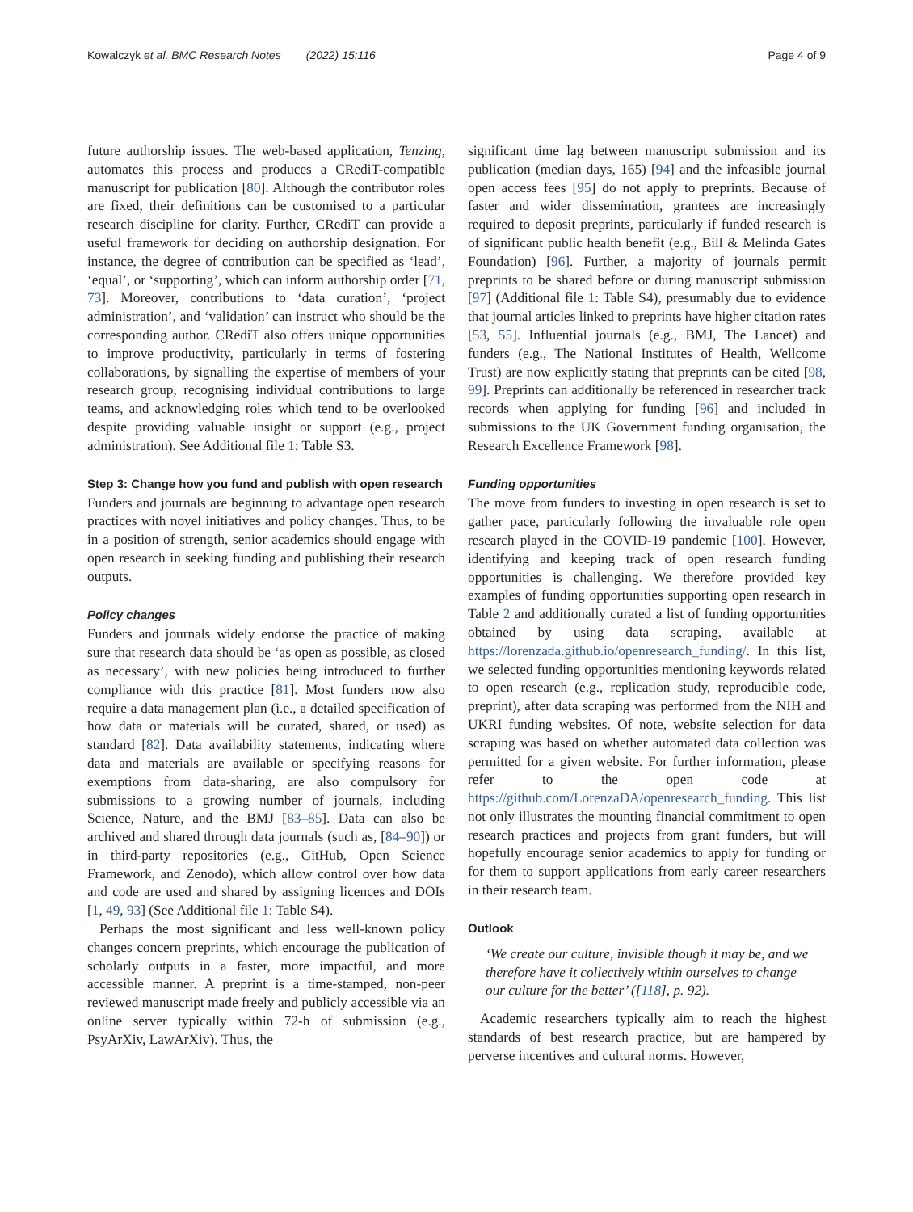Kowalczyk et al. BMC Research Notes (2022) 15:116 Page 4 of 9
future authorship issues. The web-based application, Tenzing, automates this process and produces a CRediT-compatible manuscript for publication [80]. Although the contributor roles are fixed, their definitions can be customised to a particular research discipline for clarity. Further, CRediT can provide a useful framework for deciding on authorship designation. For instance, the degree of contribution can be specified as ‘lead’, ‘equal’, or ‘supporting’, which can inform authorship order [71, 73]. Moreover, contributions to ‘data curation’, ‘project administration’, and ‘validation’ can instruct who should be the corresponding author. CRediT also offers unique opportunities to improve productivity, particularly in terms of fostering collaborations, by signalling the expertise of members of your research group, recognising individual contributions to large teams, and acknowledging roles which tend to be overlooked despite providing valuable insight or support (e.g., project administration). See Additional file 1: Table S3.
Step 3: Change how you fund and publish with open research
Funders and journals are beginning to advantage open research practices with novel initiatives and policy changes. Thus, to be in a position of strength, senior academics should engage with open research in seeking funding and publishing their research outputs.
Policy changes
Funders and journals widely endorse the practice of making sure that research data should be ‘as open as possible, as closed as necessary’, with new policies being introduced to further compliance with this practice [81]. Most funders now also require a data management plan (i.e., a detailed specification of how data or materials will be curated, shared, or used) as standard [82]. Data availability statements, indicating where data and materials are available or specifying reasons for exemptions from data-sharing, are also compulsory for submissions to a growing number of journals, including Science, Nature, and the BMJ [83–85]. Data can also be archived and shared through data journals (such as, [84–90]) or in third-party repositories (e.g., GitHub, Open Science Framework, and Zenodo), which allow control over how data and code are used and shared by assigning licences and DOIs [1, 49, 93] (See Additional file 1: Table S4).
Perhaps the most significant and less well-known policy changes concern preprints, which encourage the publication of scholarly outputs in a faster, more impactful, and more accessible manner. A preprint is a time-stamped, non-peer reviewed manuscript made freely and publicly accessible via an online server typically within 72-h of submission (e.g., PsyArXiv, LawArXiv). Thus, the
significant time lag between manuscript submission and its publication (median days, 165) [94] and the infeasible journal open access fees [95] do not apply to preprints. Because of faster and wider dissemination, grantees are increasingly required to deposit preprints, particularly if funded research is of significant public health benefit (e.g., Bill & Melinda Gates Foundation) [96]. Further, a majority of journals permit preprints to be shared before or during manuscript submission [97] (Additional file 1: Table S4), presumably due to evidence that journal articles linked to preprints have higher citation rates [53, 55]. Influential journals (e.g., BMJ, The Lancet) and funders (e.g., The National Institutes of Health, Wellcome Trust) are now explicitly stating that preprints can be cited [98, 99]. Preprints can additionally be referenced in researcher track records when applying for funding [96] and included in submissions to the UK Government funding organisation, the Research Excellence Framework [98].
Funding opportunities
The move from funders to investing in open research is set to gather pace, particularly following the invaluable role open research played in the COVID-19 pandemic [100]. However, identifying and keeping track of open research funding opportunities is challenging. We therefore provided key examples of funding opportunities supporting open research in Table 2 and additionally curated a list of funding opportunities obtained by using data scraping, available at https://lorenzada.github.io/openresearch_funding/. In this list, we selected funding opportunities mentioning keywords related to open research (e.g., replication study, reproducible code, preprint), after data scraping was performed from the NIH and UKRI funding websites. Of note, website selection for data scraping was based on whether automated data collection was permitted for a given website. For further information, please refer to the open code at https://github.com/LorenzaDA/openresearch_funding. This list not only illustrates the mounting financial commitment to open research practices and projects from grant funders, but will hopefully encourage senior academics to apply for funding or for them to support applications from early career researchers in their research team.
Outlook
‘We create our culture, invisible though it may be, and we therefore have it collectively within ourselves to change our culture for the better’ ([118], p. 92).
Academic researchers typically aim to reach the highest standards of best research practice, but are hampered by perverse incentives and cultural norms. However,